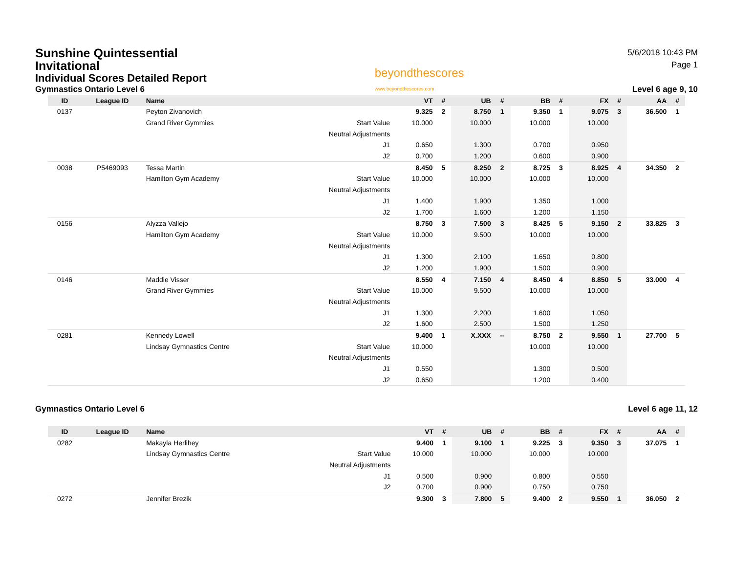Sunshine Quintessential Invitational
Individual Scores Detailed Report
Gymnastics Ontario Level 6
beyondthescores
www.beyondthescores.com
5/6/2018 10:43 PM
Page 1
Level 6 age 9, 10
| ID | League ID | Name | | VT | # | UB | # | BB | # | FX | # | AA | # |
| --- | --- | --- | --- | --- | --- | --- | --- | --- | --- | --- | --- | --- | --- |
| 0137 | | Peyton Zivanovich | | 9.325 | 2 | 8.750 | 1 | 9.350 | 1 | 9.075 | 3 | 36.500 | 1 |
| | | Grand River Gymmies | Start Value | 10.000 | | 10.000 | | 10.000 | | 10.000 | | | |
| | | | Neutral Adjustments | | | | | | | | | | |
| | | | J1 | 0.650 | | 1.300 | | 0.700 | | 0.950 | | | |
| | | | J2 | 0.700 | | 1.200 | | 0.600 | | 0.900 | | | |
| 0038 | P5469093 | Tessa Martin | | 8.450 | 5 | 8.250 | 2 | 8.725 | 3 | 8.925 | 4 | 34.350 | 2 |
| | | Hamilton Gym Academy | Start Value | 10.000 | | 10.000 | | 10.000 | | 10.000 | | | |
| | | | Neutral Adjustments | | | | | | | | | | |
| | | | J1 | 1.400 | | 1.900 | | 1.350 | | 1.000 | | | |
| | | | J2 | 1.700 | | 1.600 | | 1.200 | | 1.150 | | | |
| 0156 | | Alyzza Vallejo | | 8.750 | 3 | 7.500 | 3 | 8.425 | 5 | 9.150 | 2 | 33.825 | 3 |
| | | Hamilton Gym Academy | Start Value | 10.000 | | 9.500 | | 10.000 | | 10.000 | | | |
| | | | Neutral Adjustments | | | | | | | | | | |
| | | | J1 | 1.300 | | 2.100 | | 1.650 | | 0.800 | | | |
| | | | J2 | 1.200 | | 1.900 | | 1.500 | | 0.900 | | | |
| 0146 | | Maddie Visser | | 8.550 | 4 | 7.150 | 4 | 8.450 | 4 | 8.850 | 5 | 33.000 | 4 |
| | | Grand River Gymmies | Start Value | 10.000 | | 9.500 | | 10.000 | | 10.000 | | | |
| | | | Neutral Adjustments | | | | | | | | | | |
| | | | J1 | 1.300 | | 2.200 | | 1.600 | | 1.050 | | | |
| | | | J2 | 1.600 | | 2.500 | | 1.500 | | 1.250 | | | |
| 0281 | | Kennedy Lowell | | 9.400 | 1 | X.XXX | -- | 8.750 | 2 | 9.550 | 1 | 27.700 | 5 |
| | | Lindsay Gymnastics Centre | Start Value | 10.000 | | | | 10.000 | | 10.000 | | | |
| | | | Neutral Adjustments | | | | | | | | | | |
| | | | J1 | 0.550 | | | | 1.300 | | 0.500 | | | |
| | | | J2 | 0.650 | | | | 1.200 | | 0.400 | | | |
Gymnastics Ontario Level 6 Level 6 age 11, 12
| ID | League ID | Name | | VT | # | UB | # | BB | # | FX | # | AA | # |
| --- | --- | --- | --- | --- | --- | --- | --- | --- | --- | --- | --- | --- | --- |
| 0282 | | Makayla Herlihey | | 9.400 | 1 | 9.100 | 1 | 9.225 | 3 | 9.350 | 3 | 37.075 | 1 |
| | | Lindsay Gymnastics Centre | Start Value | 10.000 | | 10.000 | | 10.000 | | 10.000 | | | |
| | | | Neutral Adjustments | | | | | | | | | | |
| | | | J1 | 0.500 | | 0.900 | | 0.800 | | 0.550 | | | |
| | | | J2 | 0.700 | | 0.900 | | 0.750 | | 0.750 | | | |
| 0272 | | Jennifer Brezik | | 9.300 | 3 | 7.800 | 5 | 9.400 | 2 | 9.550 | 1 | 36.050 | 2 |